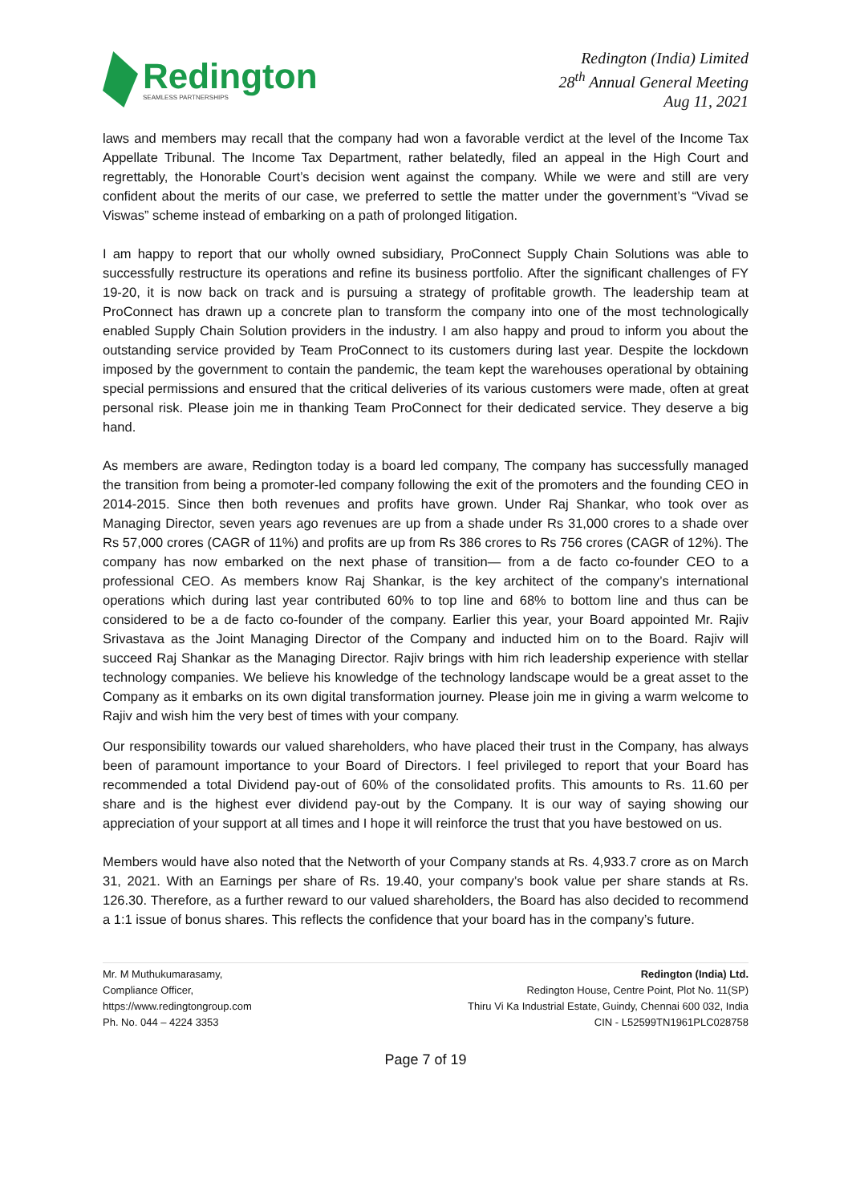Redington
SEAMLESS PARTNERSHIPS
Redington (India) Limited
28<sup>th</sup> Annual General Meeting
Aug 11, 2021
laws and members may recall that the company had won a favorable verdict at the level of the Income Tax Appellate Tribunal. The Income Tax Department, rather belatedly, filed an appeal in the High Court and regrettably, the Honorable Court’s decision went against the company. While we were and still are very confident about the merits of our case, we preferred to settle the matter under the government’s “Vivad se Viswas” scheme instead of embarking on a path of prolonged litigation.
I am happy to report that our wholly owned subsidiary, ProConnect Supply Chain Solutions was able to successfully restructure its operations and refine its business portfolio. After the significant challenges of FY 19-20, it is now back on track and is pursuing a strategy of profitable growth. The leadership team at ProConnect has drawn up a concrete plan to transform the company into one of the most technologically enabled Supply Chain Solution providers in the industry. I am also happy and proud to inform you about the outstanding service provided by Team ProConnect to its customers during last year. Despite the lockdown imposed by the government to contain the pandemic, the team kept the warehouses operational by obtaining special permissions and ensured that the critical deliveries of its various customers were made, often at great personal risk. Please join me in thanking Team ProConnect for their dedicated service. They deserve a big hand.
As members are aware, Redington today is a board led company, The company has successfully managed the transition from being a promoter-led company following the exit of the promoters and the founding CEO in 2014-2015. Since then both revenues and profits have grown. Under Raj Shankar, who took over as Managing Director, seven years ago revenues are up from a shade under Rs 31,000 crores to a shade over Rs 57,000 crores (CAGR of 11%) and profits are up from Rs 386 crores to Rs 756 crores (CAGR of 12%). The company has now embarked on the next phase of transition— from a de facto co-founder CEO to a professional CEO. As members know Raj Shankar, is the key architect of the company’s international operations which during last year contributed 60% to top line and 68% to bottom line and thus can be considered to be a de facto co-founder of the company. Earlier this year, your Board appointed Mr. Rajiv Srivastava as the Joint Managing Director of the Company and inducted him on to the Board. Rajiv will succeed Raj Shankar as the Managing Director. Rajiv brings with him rich leadership experience with stellar technology companies. We believe his knowledge of the technology landscape would be a great asset to the Company as it embarks on its own digital transformation journey. Please join me in giving a warm welcome to Rajiv and wish him the very best of times with your company.
Our responsibility towards our valued shareholders, who have placed their trust in the Company, has always been of paramount importance to your Board of Directors. I feel privileged to report that your Board has recommended a total Dividend pay-out of 60% of the consolidated profits. This amounts to Rs. 11.60 per share and is the highest ever dividend pay-out by the Company. It is our way of saying showing our appreciation of your support at all times and I hope it will reinforce the trust that you have bestowed on us.
Members would have also noted that the Networth of your Company stands at Rs. 4,933.7 crore as on March 31, 2021. With an Earnings per share of Rs. 19.40, your company’s book value per share stands at Rs. 126.30. Therefore, as a further reward to our valued shareholders, the Board has also decided to recommend a 1:1 issue of bonus shares. This reflects the confidence that your board has in the company’s future.
Mr. M Muthukumarasamy,
Compliance Officer,
https://www.redingtongroup.com
Ph. No. 044 – 4224 3353
Redington (India) Ltd.
Redington House, Centre Point, Plot No. 11(SP)
Thiru Vi Ka Industrial Estate, Guindy, Chennai 600 032, India
CIN - L52599TN1961PLC028758
Page 7 of 19